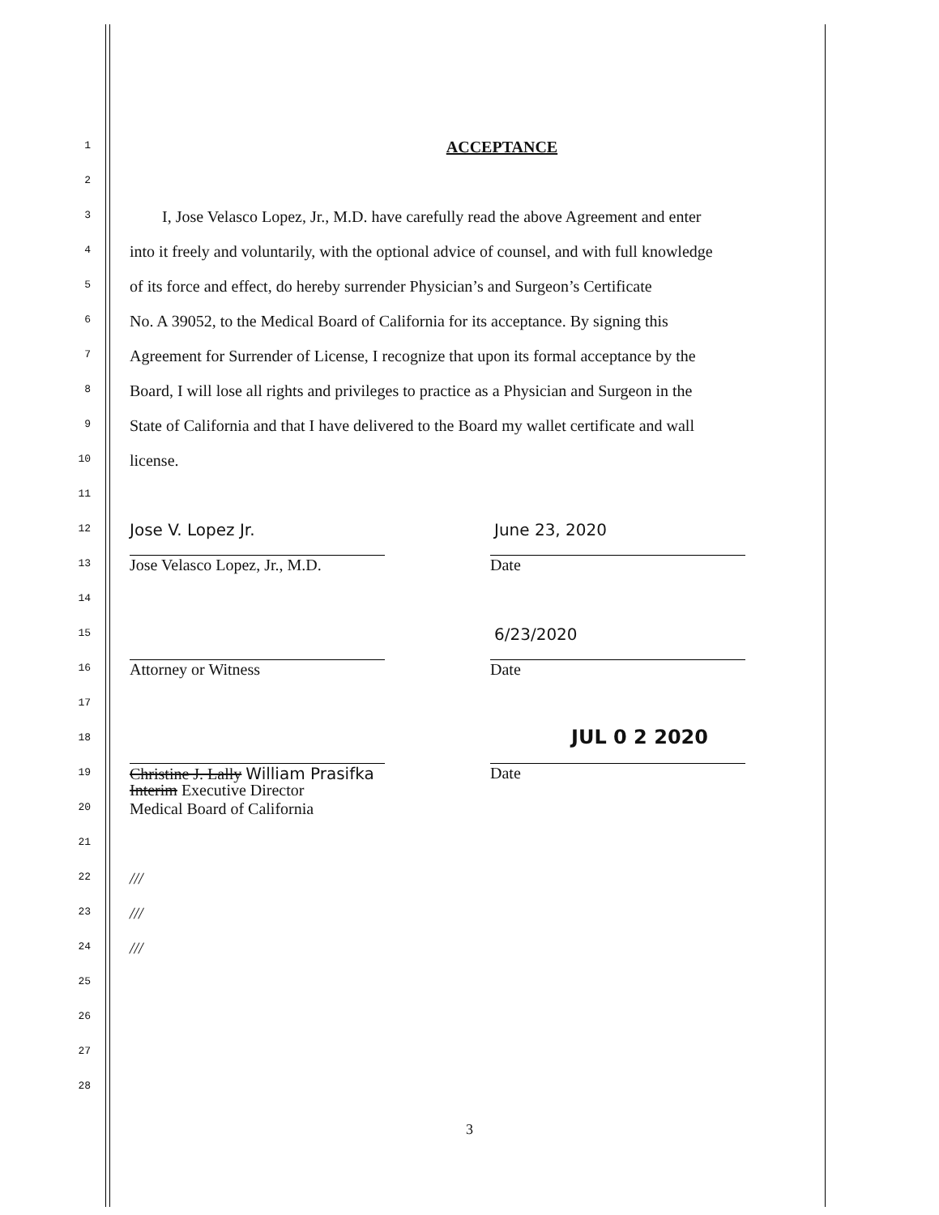1 ACCEPTANCE
2
3 I, Jose Velasco Lopez, Jr., M.D. have carefully read the above Agreement and enter
4 into it freely and voluntarily, with the optional advice of counsel, and with full knowledge
5 of its force and effect, do hereby surrender Physician’s and Surgeon’s Certificate
6 No. A 39052, to the Medical Board of California for its acceptance. By signing this
7 Agreement for Surrender of License, I recognize that upon its formal acceptance by the
8 Board, I will lose all rights and privileges to practice as a Physician and Surgeon in the
9 State of California and that I have delivered to the Board my wallet certificate and wall
10 license.
11
12 Jose V. Lopez Jr. June 23, 2020
13 Jose Velasco Lopez, Jr., M.D. Date
14
15 6/23/2020
16 Attorney or Witness Date
17
18 JUL 0 2 2020
19 Christine J. Lally William Prasifka Date
20 Interim Executive Director
Medical Board of California
21
22 ///
23 ///
24 ///
25
26
27
28
3